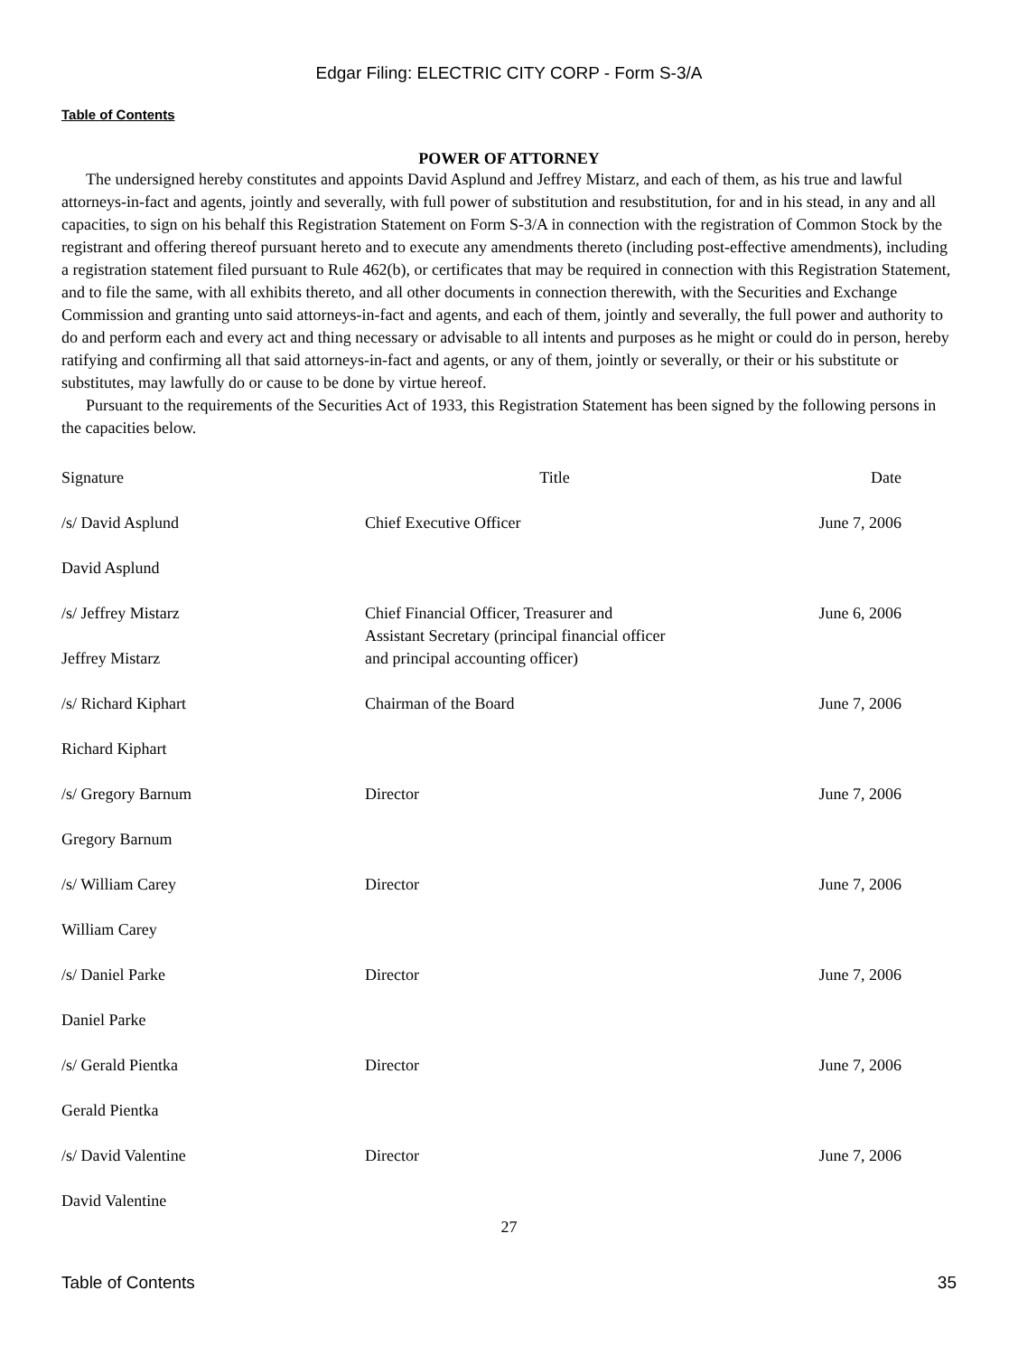Edgar Filing: ELECTRIC CITY CORP - Form S-3/A
Table of Contents
POWER OF ATTORNEY
The undersigned hereby constitutes and appoints David Asplund and Jeffrey Mistarz, and each of them, as his true and lawful attorneys-in-fact and agents, jointly and severally, with full power of substitution and resubstitution, for and in his stead, in any and all capacities, to sign on his behalf this Registration Statement on Form S-3/A in connection with the registration of Common Stock by the registrant and offering thereof pursuant hereto and to execute any amendments thereto (including post-effective amendments), including a registration statement filed pursuant to Rule 462(b), or certificates that may be required in connection with this Registration Statement, and to file the same, with all exhibits thereto, and all other documents in connection therewith, with the Securities and Exchange Commission and granting unto said attorneys-in-fact and agents, and each of them, jointly and severally, the full power and authority to do and perform each and every act and thing necessary or advisable to all intents and purposes as he might or could do in person, hereby ratifying and confirming all that said attorneys-in-fact and agents, or any of them, jointly or severally, or their or his substitute or substitutes, may lawfully do or cause to be done by virtue hereof.
Pursuant to the requirements of the Securities Act of 1933, this Registration Statement has been signed by the following persons in the capacities below.
| Signature | Title | Date |
| --- | --- | --- |
| /s/ David Asplund | Chief Executive Officer | June 7, 2006 |
| David Asplund | | |
| /s/ Jeffrey Mistarz Jeffrey Mistarz | Chief Financial Officer, Treasurer and Assistant Secretary (principal financial officer and principal accounting officer) | June 6, 2006 |
| /s/ Richard Kiphart | Chairman of the Board | June 7, 2006 |
| Richard Kiphart | | |
| /s/ Gregory Barnum | Director | June 7, 2006 |
| Gregory Barnum | | |
| /s/ William Carey | Director | June 7, 2006 |
| William Carey | | |
| /s/ Daniel Parke | Director | June 7, 2006 |
| Daniel Parke | | |
| /s/ Gerald Pientka | Director | June 7, 2006 |
| Gerald Pientka | | |
| /s/ David Valentine | Director | June 7, 2006 |
| David Valentine | | |
27
Table of Contents 35